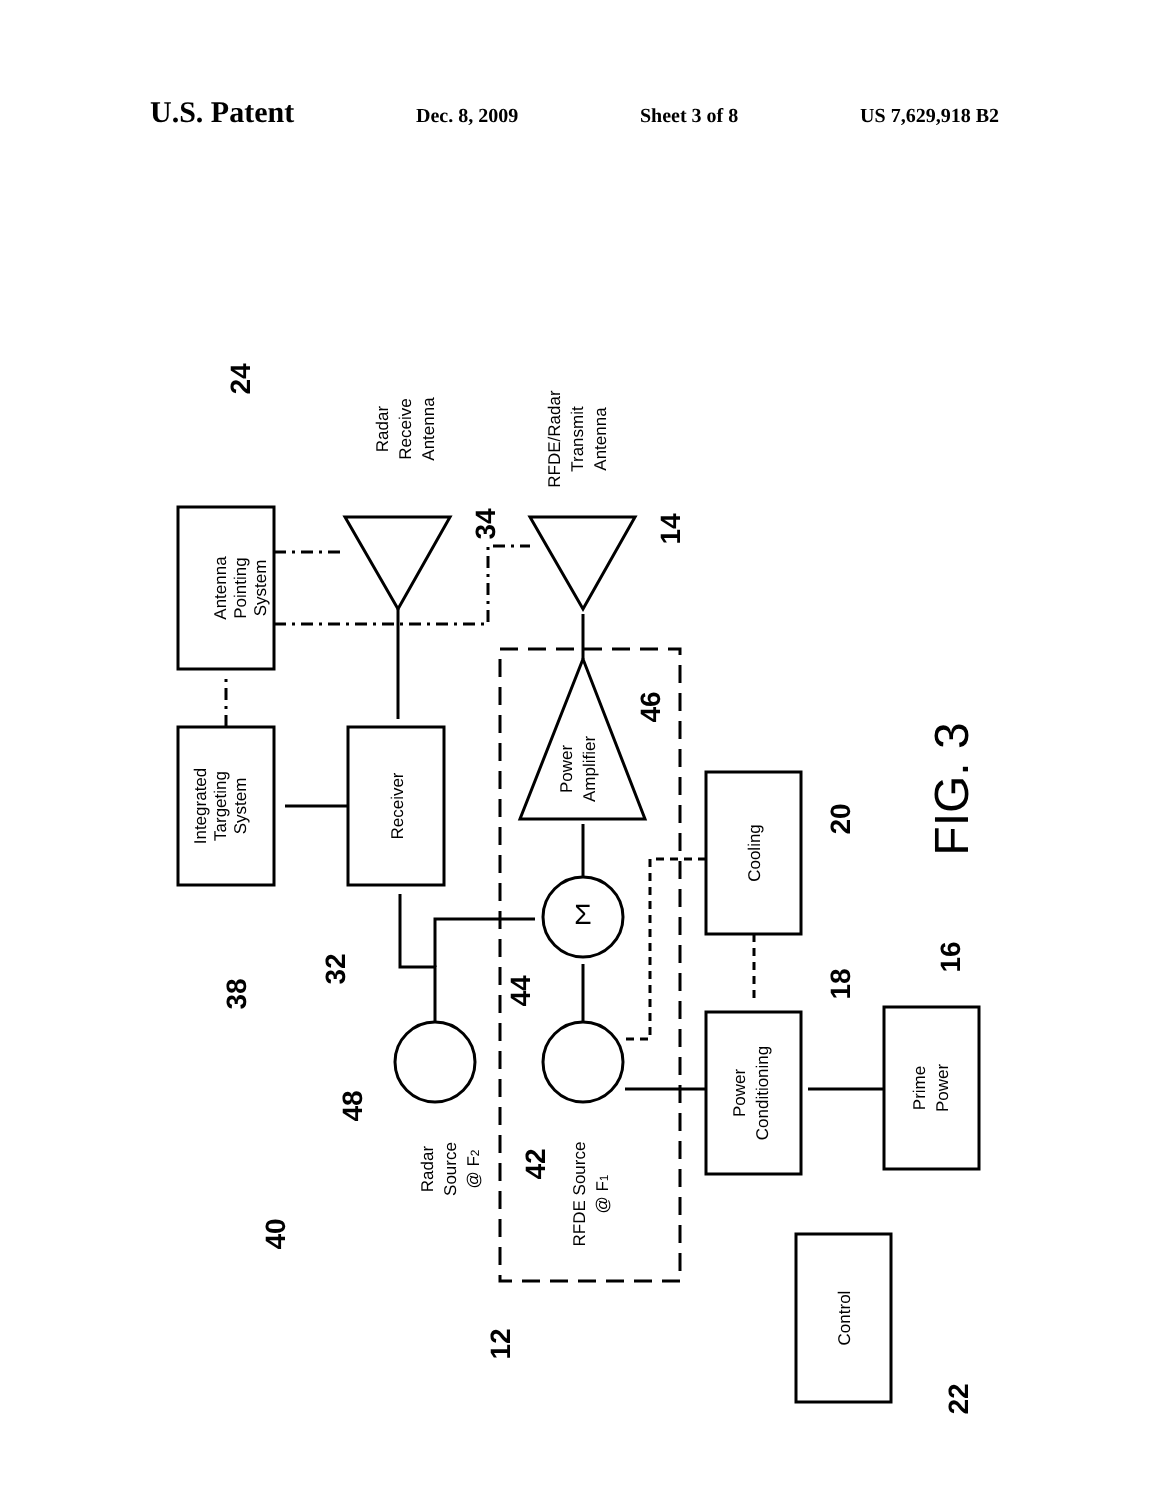U.S. Patent Dec. 8, 2009 Sheet 3 of 8 US 7,629,918 B2
Antenna
Pointing
System
Integrated
Targeting
System
Receiver
Power
Amplifier
Cooling
Power
Conditioning
Prime
Power
Control
Radar
Receive
Antenna
RFDE/Radar
Transmit
Antenna
Radar
Source
@ F2
RFDE Source
@ F1
Σ
24
34
14
46
20
18
16
22
38
32
44
48
42
40
12
FIG. 3